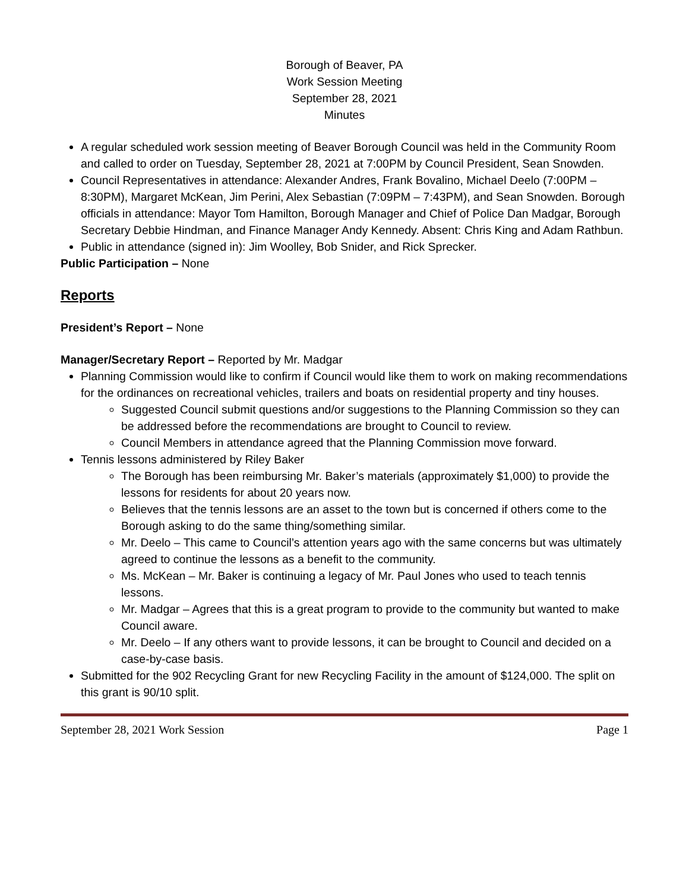Borough of Beaver, PA
Work Session Meeting
September 28, 2021
Minutes
A regular scheduled work session meeting of Beaver Borough Council was held in the Community Room and called to order on Tuesday, September 28, 2021 at 7:00PM by Council President, Sean Snowden.
Council Representatives in attendance: Alexander Andres, Frank Bovalino, Michael Deelo (7:00PM – 8:30PM), Margaret McKean, Jim Perini, Alex Sebastian (7:09PM – 7:43PM), and Sean Snowden. Borough officials in attendance: Mayor Tom Hamilton, Borough Manager and Chief of Police Dan Madgar, Borough Secretary Debbie Hindman, and Finance Manager Andy Kennedy. Absent: Chris King and Adam Rathbun.
Public in attendance (signed in): Jim Woolley, Bob Snider, and Rick Sprecker.
Public Participation – None
Reports
President’s Report – None
Manager/Secretary Report – Reported by Mr. Madgar
Planning Commission would like to confirm if Council would like them to work on making recommendations for the ordinances on recreational vehicles, trailers and boats on residential property and tiny houses.
Suggested Council submit questions and/or suggestions to the Planning Commission so they can be addressed before the recommendations are brought to Council to review.
Council Members in attendance agreed that the Planning Commission move forward.
Tennis lessons administered by Riley Baker
The Borough has been reimbursing Mr. Baker’s materials (approximately $1,000) to provide the lessons for residents for about 20 years now.
Believes that the tennis lessons are an asset to the town but is concerned if others come to the Borough asking to do the same thing/something similar.
Mr. Deelo – This came to Council’s attention years ago with the same concerns but was ultimately agreed to continue the lessons as a benefit to the community.
Ms. McKean – Mr. Baker is continuing a legacy of Mr. Paul Jones who used to teach tennis lessons.
Mr. Madgar – Agrees that this is a great program to provide to the community but wanted to make Council aware.
Mr. Deelo – If any others want to provide lessons, it can be brought to Council and decided on a case-by-case basis.
Submitted for the 902 Recycling Grant for new Recycling Facility in the amount of $124,000. The split on this grant is 90/10 split.
September 28, 2021 Work Session Page 1